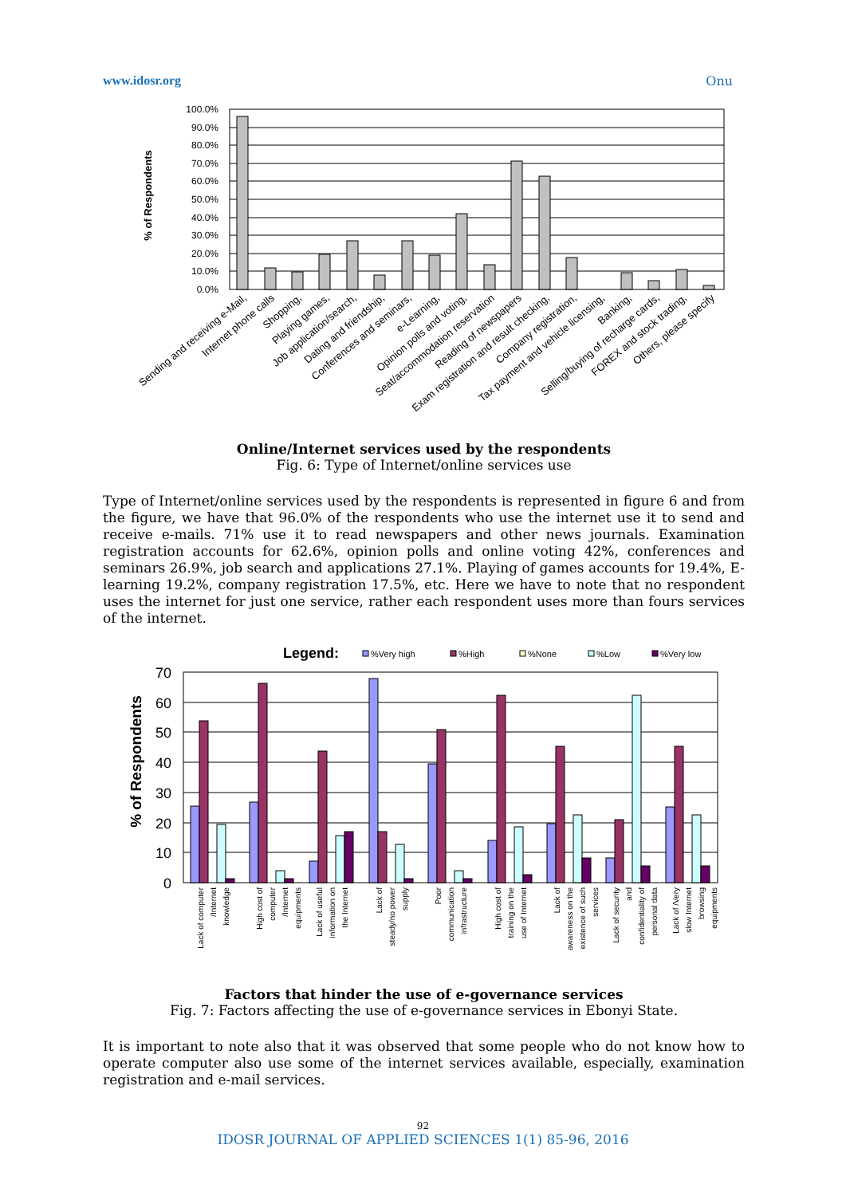www.idosr.org Onu
% of Respondents
100.0%
90.0%
80.0%
70.0%
60.0%
50.0%
40.0%
30.0%
20.0%
10.0%
0.0%
Sending and receiving e-Mail,
Internet phone calls
Shopping,
Playing games,
Job application/search,
Dating and friendship,
Conferences and seminars,
e-Learning,
Opinion polls and voting,
Seat/accommodation reservation
Reading of newspapers
Exam registration and result checking,
Company registration,
Tax payment and vehicle licensing,
Banking,
Selling/buying of recharge cards,
FOREX and stock trading,
Others, please specify
Online/Internet services used by the respondents
Fig. 6: Type of Internet/online services use
Type of Internet/online services used by the respondents is represented in figure 6 and from the figure, we have that 96.0% of the respondents who use the internet use it to send and receive e-mails. 71% use it to read newspapers and other news journals. Examination registration accounts for 62.6%, opinion polls and online voting 42%, conferences and seminars 26.9%, job search and applications 27.1%. Playing of games accounts for 19.4%, E-learning 19.2%, company registration 17.5%, etc. Here we have to note that no respondent uses the internet for just one service, rather each respondent uses more than fours services of the internet.
Legend:
%Very high
%High
%None
%Low
%Very low
% of Respondents
70
60
50
40
30
20
10
0
Lack of computer
/Internet
knowledge
High cost of
computer
/Internet
equipments
Lack of useful
information on
the Internet
Lack of
steady/no power
supply
Poor
communication
infrastructure
High cost of
training on the
use of Internet
Lack of
awareness on the
existence of such
services
Lack of security
and
confidentiality of
personal data
Lack of /Very
slow Internet
browsing
equipments
Factors that hinder the use of e-governance services
Fig. 7: Factors affecting the use of e-governance services in Ebonyi State.
It is important to note also that it was observed that some people who do not know how to operate computer also use some of the internet services available, especially, examination registration and e-mail services.
92
IDOSR JOURNAL OF APPLIED SCIENCES 1(1) 85-96, 2016